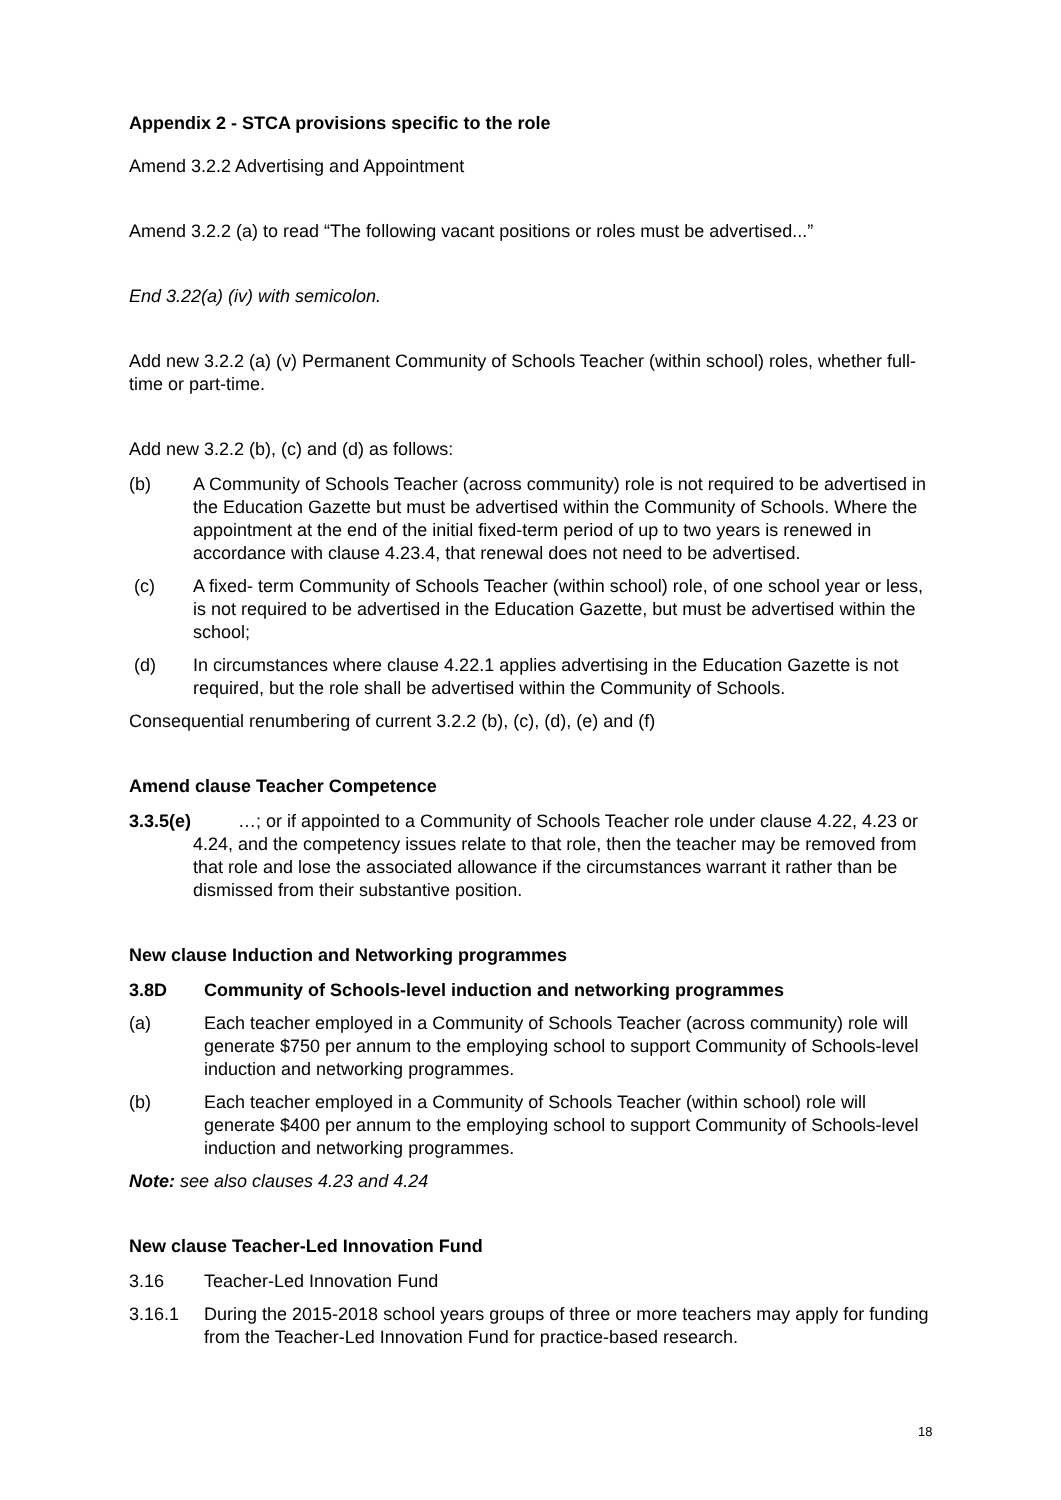Appendix 2 - STCA provisions specific to the role
Amend 3.2.2 Advertising and Appointment
Amend 3.2.2 (a) to read “The following vacant positions or roles must be advertised...”
End 3.22(a) (iv) with semicolon.
Add new 3.2.2 (a) (v) Permanent Community of Schools Teacher (within school) roles, whether full-time or part-time.
Add new 3.2.2 (b), (c) and (d) as follows:
(b) A Community of Schools Teacher (across community) role is not required to be advertised in the Education Gazette but must be advertised within the Community of Schools. Where the appointment at the end of the initial fixed-term period of up to two years is renewed in accordance with clause 4.23.4, that renewal does not need to be advertised.
(c) A fixed- term Community of Schools Teacher (within school) role, of one school year or less, is not required to be advertised in the Education Gazette, but must be advertised within the school;
(d) In circumstances where clause 4.22.1 applies advertising in the Education Gazette is not required, but the role shall be advertised within the Community of Schools.
Consequential renumbering of current 3.2.2 (b), (c), (d), (e) and (f)
Amend clause Teacher Competence
3.3.5(e)
…; or if appointed to a Community of Schools Teacher role under clause 4.22, 4.23 or 4.24, and the competency issues relate to that role, then the teacher may be removed from that role and lose the associated allowance if the circumstances warrant it rather than be dismissed from their substantive position.
New clause Induction and Networking programmes
3.8D Community of Schools-level induction and networking programmes
(a) Each teacher employed in a Community of Schools Teacher (across community) role will generate $750 per annum to the employing school to support Community of Schools-level induction and networking programmes.
(b) Each teacher employed in a Community of Schools Teacher (within school) role will generate $400 per annum to the employing school to support Community of Schools-level induction and networking programmes.
Note: see also clauses 4.23 and 4.24
New clause Teacher-Led Innovation Fund
3.16 Teacher-Led Innovation Fund
3.16.1 During the 2015-2018 school years groups of three or more teachers may apply for funding from the Teacher-Led Innovation Fund for practice-based research.
18